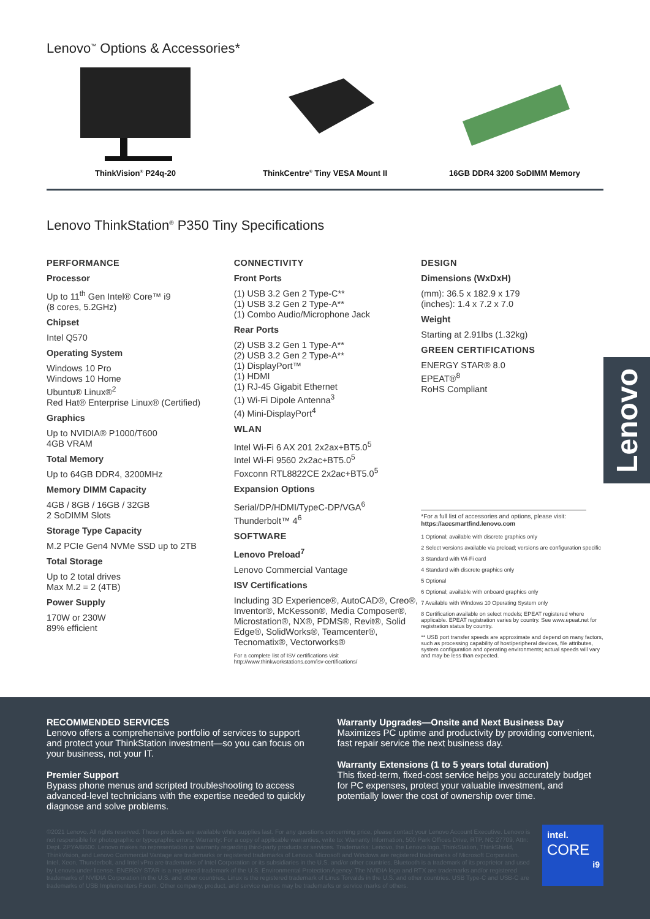Lenovo<sup>™</sup> Options & Accessories*
ThinkVision<sup>®</sup> P24q-20 ThinkCentre<sup>®</sup> Tiny VESA Mount II 16GB DDR4 3200 SoDIMM Memory
Lenovo ThinkStation<sup>®</sup> P350 Tiny Specifications
PERFORMANCE
Processor
Up to 11<sup>th</sup> Gen Intel® Core™ i9
(8 cores, 5.2GHz)
Chipset
Intel Q570
Operating System
Windows 10 Pro
Windows 10 Home
Ubuntu® Linux®<sup>2</sup>
Red Hat® Enterprise Linux® (Certified)
Graphics
Up to NVIDIA® P1000/T600
4GB VRAM
Total Memory
Up to 64GB DDR4, 3200MHz
Memory DIMM Capacity
4GB / 8GB / 16GB / 32GB
2 SoDIMM Slots
Storage Type Capacity
M.2 PCIe Gen4 NVMe SSD up to 2TB
Total Storage
Up to 2 total drives
Max M.2 = 2 (4TB)
Power Supply
170W or 230W
89% efficient
CONNECTIVITY
Front Ports
(1) USB 3.2 Gen 2 Type-C**
(1) USB 3.2 Gen 2 Type-A**
(1) Combo Audio/Microphone Jack
Rear Ports
(2) USB 3.2 Gen 1 Type-A**
(2) USB 3.2 Gen 2 Type-A**
(1) DisplayPort™
(1) HDMI
(1) RJ-45 Gigabit Ethernet
(1) Wi-Fi Dipole Antenna<sup>3</sup>
(4) Mini-DisplayPort<sup>4</sup>
WLAN
Intel Wi-Fi 6 AX 201 2x2ax+BT5.0<sup>5</sup>
Intel Wi-Fi 9560 2x2ac+BT5.0<sup>5</sup>
Foxconn RTL8822CE 2x2ac+BT5.0<sup>5</sup>
Expansion Options
Serial/DP/HDMI/TypeC-DP/VGA<sup>6</sup>
Thunderbolt™ 4<sup>6</sup>
SOFTWARE
Lenovo Preload<sup>7</sup>
Lenovo Commercial Vantage
ISV Certifications
Including 3D Experience®, AutoCAD®, Creo®, Inventor®, McKesson®, Media Composer®, Microstation®, NX®, PDMS®, Revit®, Solid Edge®, SolidWorks®, Teamcenter®, Tecnomatix®, Vectorworks®
For a complete list of ISV certifications visit
http://www.thinkworkstations.com/isv-certifications/
DESIGN
Dimensions (WxDxH)
(mm): 36.5 x 182.9 x 179
(inches): 1.4 x 7.2 x 7.0
Weight
Starting at 2.91lbs (1.32kg)
GREEN CERTIFICATIONS
ENERGY STAR® 8.0
EPEAT®<sup>8</sup>
RoHS Compliant
*For a full list of accessories and options, please visit:
https://accsmartfind.lenovo.com
1 Optional; available with discrete graphics only
2 Select versions available via preload; versions are configuration specific
3 Standard with Wi-Fi card
4 Standard with discrete graphics only
5 Optional
6 Optional; available with onboard graphics only
7 Available with Windows 10 Operating System only
8 Certification available on select models; EPEAT registered where applicable. EPEAT registration varies by country. See www.epeat.net for registration status by country.
** USB port transfer speeds are approximate and depend on many factors, such as processing capability of host/peripheral devices, file attributes, system configuration and operating environments; actual speeds will vary and may be less than expected.
Lenovo
RECOMMENDED SERVICES
Lenovo offers a comprehensive portfolio of services to support and protect your ThinkStation investment—so you can focus on your business, not your IT.
Premier Support
Bypass phone menus and scripted troubleshooting to access advanced-level technicians with the expertise needed to quickly diagnose and solve problems.
Warranty Upgrades—Onsite and Next Business Day
Maximizes PC uptime and productivity by providing convenient, fast repair service the next business day.
Warranty Extensions (1 to 5 years total duration)
This fixed-term, fixed-cost service helps you accurately budget for PC expenses, protect your valuable investment, and potentially lower the cost of ownership over time.
©2021 Lenovo. All rights reserved. These products are available while supplies last. For any questions concerning price, please contact your Lenovo Account Executive. Lenovo is not responsible for photographic or typographic errors. Warranty: For a copy of applicable warranties, write to: Warranty Information, 500 Park Offices Drive, RTP, NC 27709, Attn: Dept. ZPYA/B600. Lenovo makes no representation or warranty regarding third-party products or services. Trademarks: Lenovo, the Lenovo logo, ThinkStation, ThinkShield, ThinkVision, and Lenovo Commercial Vantage are trademarks or registered trademarks of Lenovo. Microsoft and Windows are registered trademarks of Microsoft Corporation. Intel, Xeon, Thunderbolt, and Intel vPro are trademarks of Intel Corporation or its subsidiaries in the U.S. and/or other countries. Bluetooth is a trademark of its proprietor and used by Lenovo under license. ENERGY STAR is a registered trademark of the U.S. Environmental Protection Agency. The NVIDIA logo and RTX are trademarks and/or registered trademarks of NVIDIA Corporation in the U.S. and other countries. Linux is the registered trademark of Linus Torvalds in the U.S. and other countries. USB Type-C and USB-C are trademarks of USB Implementers Forum. Other company, product, and service names may be trademarks or service marks of others.
intel.
CORE
i9